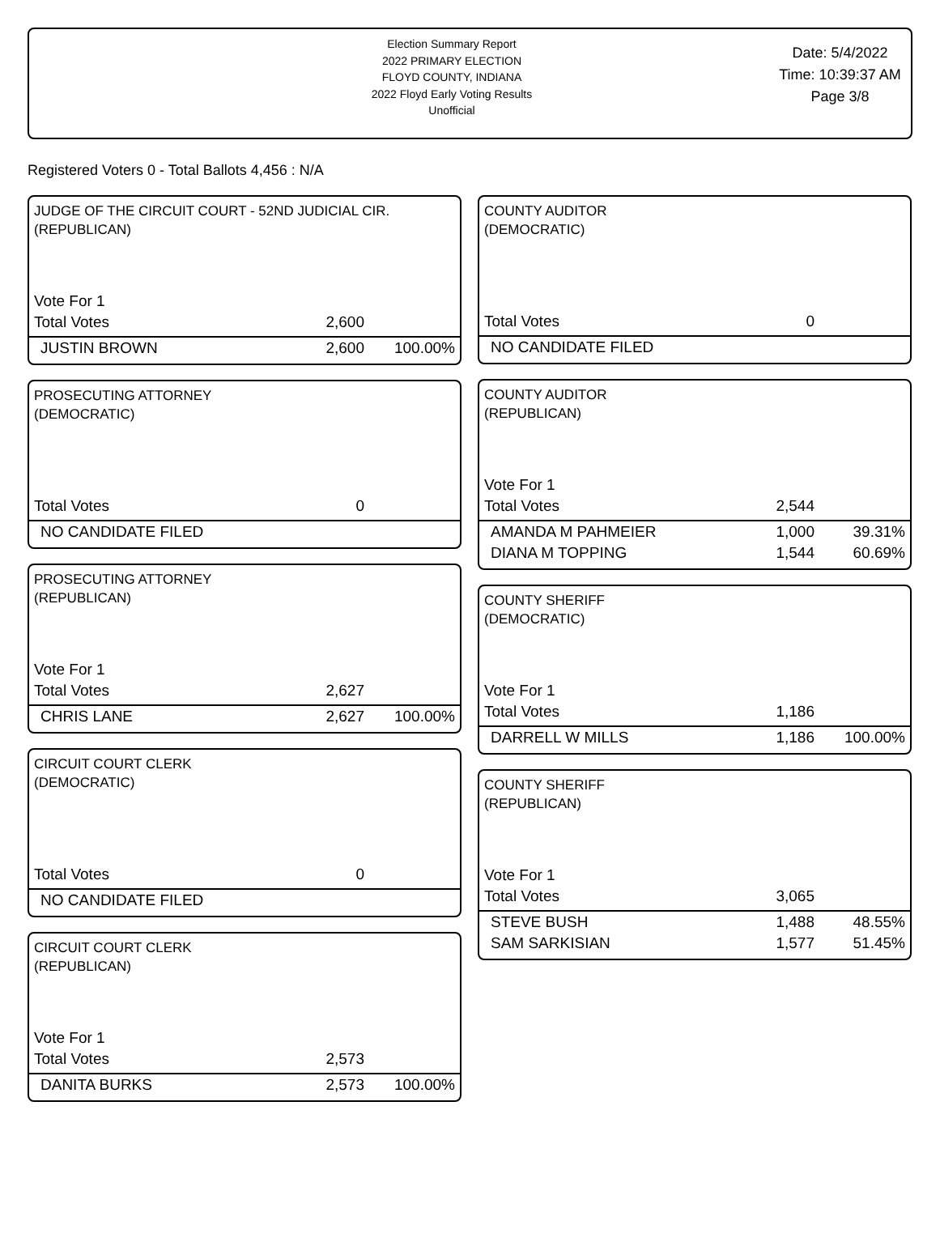Election Summary Report
2022 PRIMARY ELECTION
FLOYD COUNTY, INDIANA
2022 Floyd Early Voting Results
Unofficial
Date: 5/4/2022
Time: 10:39:37 AM
Page 3/8
Registered Voters 0 - Total Ballots 4,456 : N/A
JUDGE OF THE CIRCUIT COURT - 52ND JUDICIAL CIR.
(REPUBLICAN)
| Vote For 1 | | |
| Total Votes | 2,600 | |
| JUSTIN BROWN | 2,600 | 100.00% |
PROSECUTING ATTORNEY
(DEMOCRATIC)
| Total Votes | 0 | |
| NO CANDIDATE FILED | | |
PROSECUTING ATTORNEY
(REPUBLICAN)
| Vote For 1 | | |
| Total Votes | 2,627 | |
| CHRIS LANE | 2,627 | 100.00% |
CIRCUIT COURT CLERK
(DEMOCRATIC)
| Total Votes | 0 | |
| NO CANDIDATE FILED | | |
CIRCUIT COURT CLERK
(REPUBLICAN)
| Vote For 1 | | |
| Total Votes | 2,573 | |
| DANITA BURKS | 2,573 | 100.00% |
COUNTY AUDITOR
(DEMOCRATIC)
| Total Votes | 0 | |
| NO CANDIDATE FILED | | |
COUNTY AUDITOR
(REPUBLICAN)
| Vote For 1 | | |
| Total Votes | 2,544 | |
| AMANDA M PAHMEIER | 1,000 | 39.31% |
| DIANA M TOPPING | 1,544 | 60.69% |
COUNTY SHERIFF
(DEMOCRATIC)
| Vote For 1 | | |
| Total Votes | 1,186 | |
| DARRELL W MILLS | 1,186 | 100.00% |
COUNTY SHERIFF
(REPUBLICAN)
| Vote For 1 | | |
| Total Votes | 3,065 | |
| STEVE BUSH | 1,488 | 48.55% |
| SAM SARKISIAN | 1,577 | 51.45% |